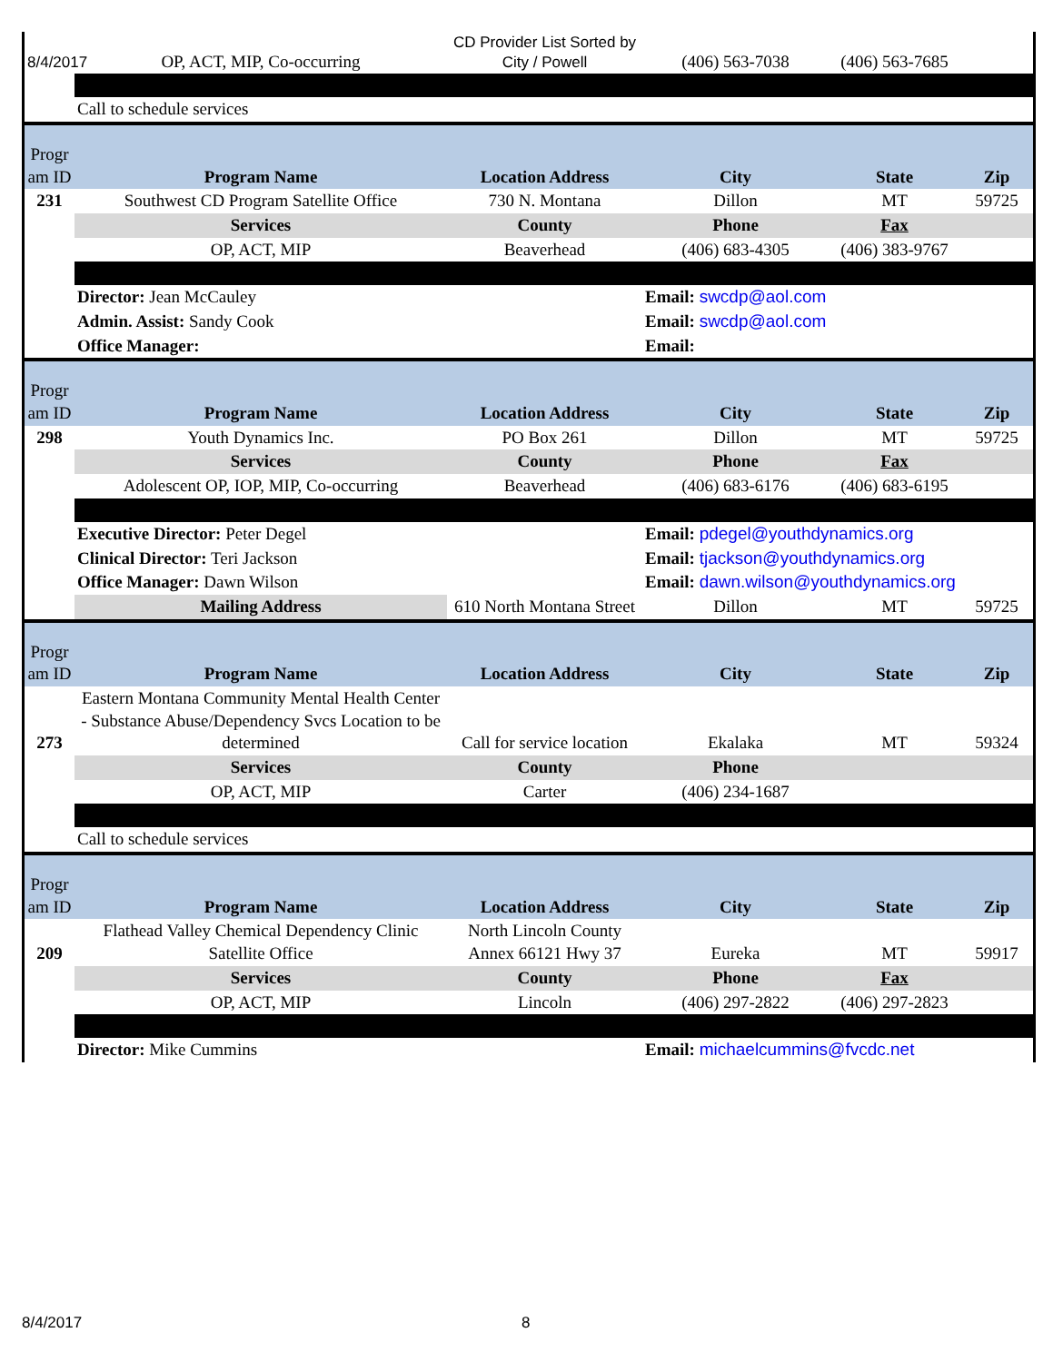| 8/4/2017 | OP, ACT, MIP, Co-occurring | CD Provider List Sorted by City / Powell | (406) 563-7038 | (406) 563-7685 | |
| | Call to schedule services | | | | |
| Progr am ID | Program Name | Location Address | City | State | Zip |
| 231 | Southwest CD Program Satellite Office | 730 N. Montana | Dillon | MT | 59725 |
| | Services | County | Phone | Fax | |
| | OP, ACT, MIP | Beaverhead | (406) 683-4305 | (406) 383-9767 | |
| | Director: Jean McCauley | | Email: swcdp@aol.com | | |
| | Admin. Assist: Sandy Cook | | Email: swcdp@aol.com | | |
| | Office Manager: | | Email: | | |
| Progr am ID | Program Name | Location Address | City | State | Zip |
| 298 | Youth Dynamics Inc. | PO Box 261 | Dillon | MT | 59725 |
| | Services | County | Phone | Fax | |
| | Adolescent OP, IOP, MIP, Co-occurring | Beaverhead | (406) 683-6176 | (406) 683-6195 | |
| | Executive Director: Peter Degel | | Email: pdegel@youthdynamics.org | | |
| | Clinical Director: Teri Jackson | | Email: tjackson@youthdynamics.org | | |
| | Office Manager: Dawn Wilson | | Email: dawn.wilson@youthdynamics.org | | |
| | Mailing Address | 610 North Montana Street | Dillon | MT | 59725 |
| Progr am ID | Program Name | Location Address | City | State | Zip |
| 273 | Eastern Montana Community Mental Health Center - Substance Abuse/Dependency Svcs Location to be determined | Call for service location | Ekalaka | MT | 59324 |
| | Services | County | Phone | | |
| | OP, ACT, MIP | Carter | (406) 234-1687 | | |
| | Call to schedule services | | | | |
| Progr am ID | Program Name | Location Address | City | State | Zip |
| 209 | Flathead Valley Chemical Dependency Clinic Satellite Office | North Lincoln County Annex 66121 Hwy 37 | Eureka | MT | 59917 |
| | Services | County | Phone | Fax | |
| | OP, ACT, MIP | Lincoln | (406) 297-2822 | (406) 297-2823 | |
| | Director: Mike Cummins | | Email: michaelcummins@fvcdc.net | | |
8/4/2017 8